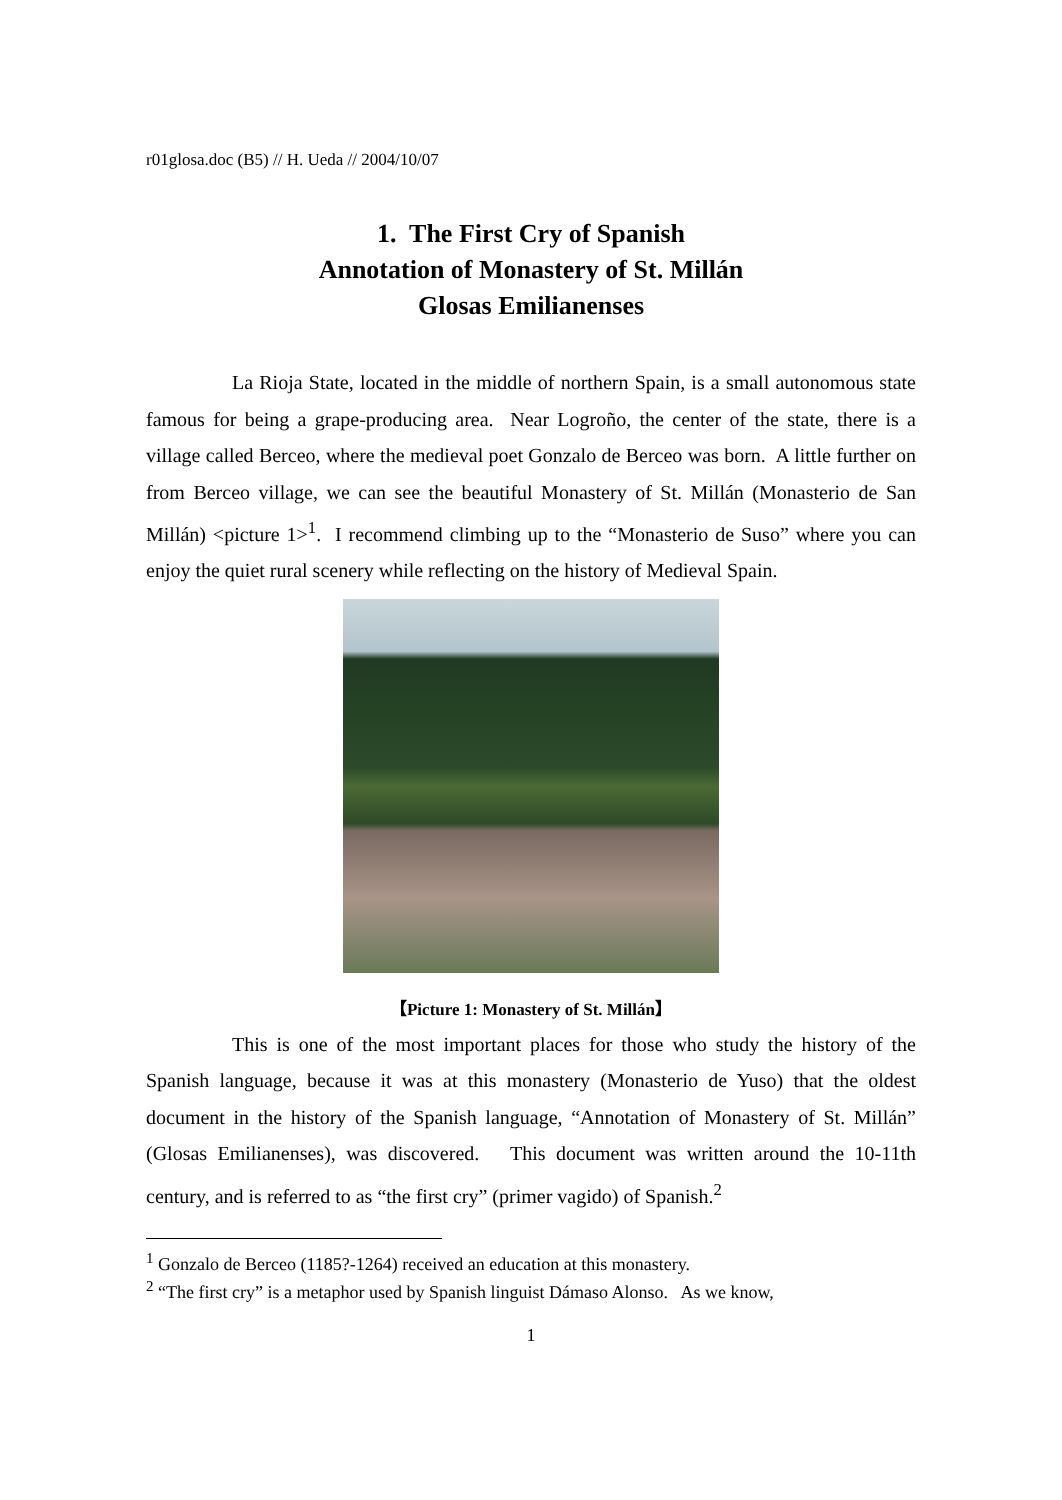r01glosa.doc (B5) // H. Ueda // 2004/10/07
1. The First Cry of Spanish
Annotation of Monastery of St. Millán
Glosas Emilianenses
La Rioja State, located in the middle of northern Spain, is a small autonomous state famous for being a grape-producing area. Near Logroño, the center of the state, there is a village called Berceo, where the medieval poet Gonzalo de Berceo was born. A little further on from Berceo village, we can see the beautiful Monastery of St. Millán (Monasterio de San Millán) <picture 1><sup>1</sup>. I recommend climbing up to the “Monasterio de Suso” where you can enjoy the quiet rural scenery while reflecting on the history of Medieval Spain.
【Picture 1: Monastery of St. Millán】
This is one of the most important places for those who study the history of the Spanish language, because it was at this monastery (Monasterio de Yuso) that the oldest document in the history of the Spanish language, “Annotation of Monastery of St. Millán” (Glosas Emilianenses), was discovered. This document was written around the 10-11th century, and is referred to as “the first cry” (primer vagido) of Spanish.<sup>2</sup>
<sup>1</sup> Gonzalo de Berceo (1185?-1264) received an education at this monastery.
<sup>2</sup> “The first cry” is a metaphor used by Spanish linguist Dámaso Alonso. As we know,
1